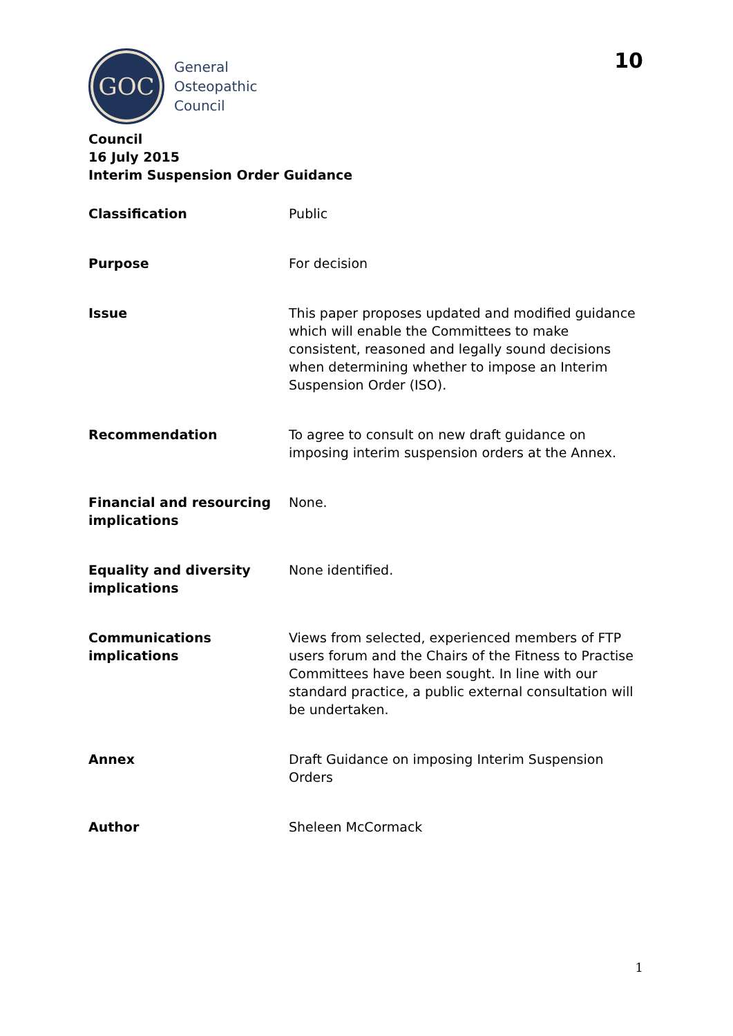GOC
General
Osteopathic
Council
10
Council
16 July 2015
Interim Suspension Order Guidance
| Classification | Public |
| Purpose | For decision |
| Issue | This paper proposes updated and modified guidance which will enable the Committees to make consistent, reasoned and legally sound decisions when determining whether to impose an Interim Suspension Order (ISO). |
| Recommendation | To agree to consult on new draft guidance on imposing interim suspension orders at the Annex. |
| Financial and resourcing implications | None. |
| Equality and diversity implications | None identified. |
| Communications implications | Views from selected, experienced members of FTP users forum and the Chairs of the Fitness to Practise Committees have been sought. In line with our standard practice, a public external consultation will be undertaken. |
| Annex | Draft Guidance on imposing Interim Suspension Orders |
| Author | Sheleen McCormack |
1